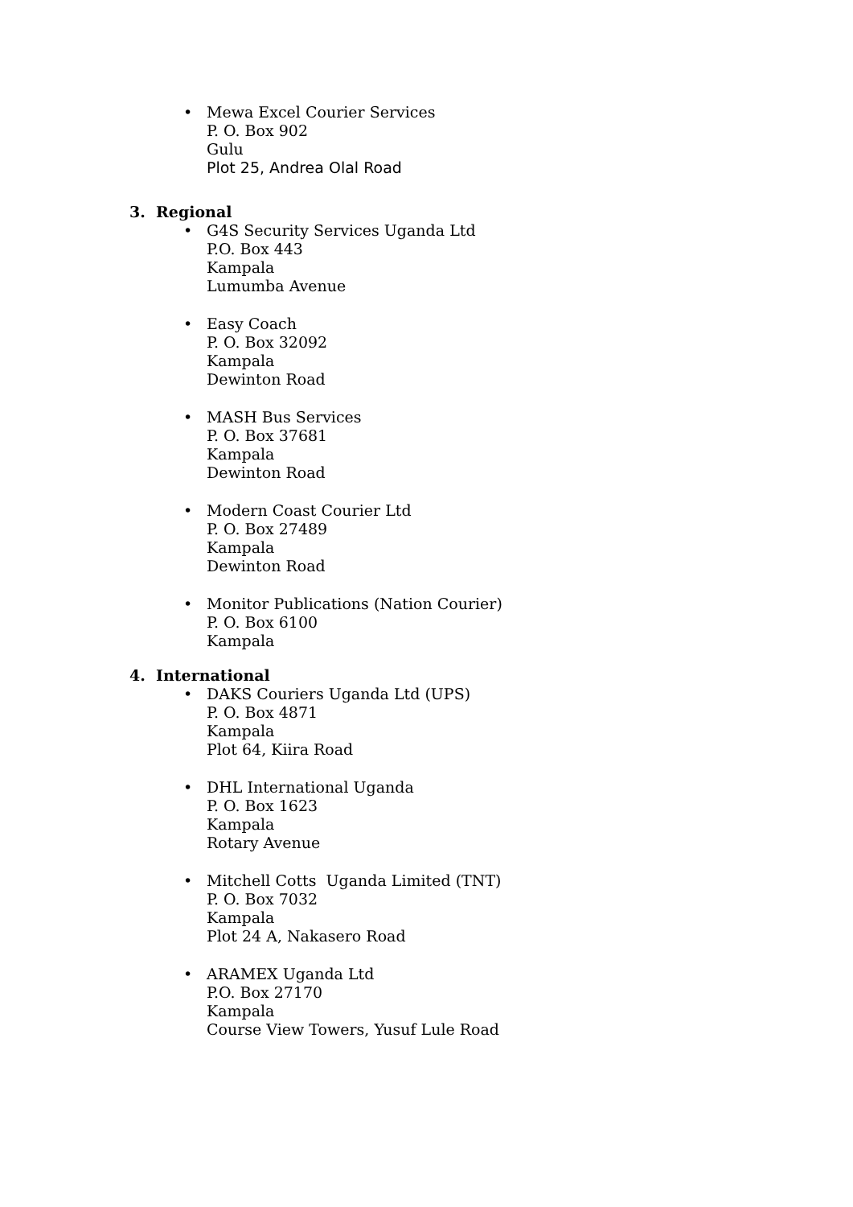• Mewa Excel Courier Services
P. O. Box 902
Gulu
Plot 25, Andrea Olal Road
3. Regional
• G4S Security Services Uganda Ltd
P.O. Box 443
Kampala
Lumumba Avenue
• Easy Coach
P. O. Box 32092
Kampala
Dewinton Road
• MASH Bus Services
P. O. Box 37681
Kampala
Dewinton Road
• Modern Coast Courier Ltd
P. O. Box 27489
Kampala
Dewinton Road
• Monitor Publications (Nation Courier)
P. O. Box 6100
Kampala
4. International
• DAKS Couriers Uganda Ltd (UPS)
P. O. Box 4871
Kampala
Plot 64, Kiira Road
• DHL International Uganda
P. O. Box 1623
Kampala
Rotary Avenue
• Mitchell Cotts Uganda Limited (TNT)
P. O. Box 7032
Kampala
Plot 24 A, Nakasero Road
• ARAMEX Uganda Ltd
P.O. Box 27170
Kampala
Course View Towers, Yusuf Lule Road